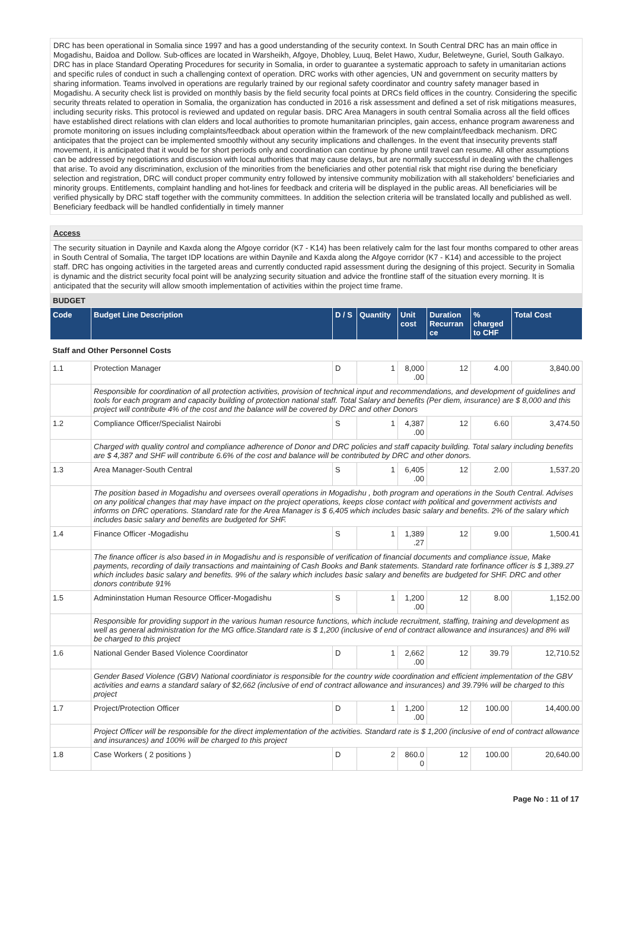DRC has been operational in Somalia since 1997 and has a good understanding of the security context. In South Central DRC has an main office in Mogadishu, Baidoa and Dollow. Sub-offices are located in Warsheikh, Afgoye, Dhobley, Luuq, Belet Hawo, Xudur, Beletweyne, Guriel, South Galkayo. DRC has in place Standard Operating Procedures for security in Somalia, in order to guarantee a systematic approach to safety in umanitarian actions and specific rules of conduct in such a challenging context of operation. DRC works with other agencies, UN and government on security matters by sharing information. Teams involved in operations are regularly trained by our regional safety coordinator and country safety manager based in Mogadishu. A security check list is provided on monthly basis by the field security focal points at DRCs field offices in the country. Considering the specific security threats related to operation in Somalia, the organization has conducted in 2016 a risk assessment and defined a set of risk mitigations measures, including security risks. This protocol is reviewed and updated on regular basis. DRC Area Managers in south central Somalia across all the field offices have established direct relations with clan elders and local authorities to promote humanitarian principles, gain access, enhance program awareness and promote monitoring on issues including complaints/feedback about operation within the framework of the new complaint/feedback mechanism. DRC anticipates that the project can be implemented smoothly without any security implications and challenges. In the event that insecurity prevents staff movement, it is anticipated that it would be for short periods only and coordination can continue by phone until travel can resume. All other assumptions can be addressed by negotiations and discussion with local authorities that may cause delays, but are normally successful in dealing with the challenges that arise. To avoid any discrimination, exclusion of the minorities from the beneficiaries and other potential risk that might rise during the beneficiary selection and registration, DRC will conduct proper community entry followed by intensive community mobilization with all stakeholders' beneficiaries and minority groups. Entitlements, complaint handling and hot-lines for feedback and criteria will be displayed in the public areas. All beneficiaries will be verified physically by DRC staff together with the community committees. In addition the selection criteria will be translated locally and published as well. Beneficiary feedback will be handled confidentially in timely manner
Access
The security situation in Daynile and Kaxda along the Afgoye corridor (K7 - K14) has been relatively calm for the last four months compared to other areas in South Central of Somalia, The target IDP locations are within Daynile and Kaxda along the Afgoye corridor (K7 - K14) and accessible to the project staff. DRC has ongoing activities in the targeted areas and currently conducted rapid assessment during the designing of this project. Security in Somalia is dynamic and the district security focal point will be analyzing security situation and advice the frontline staff of the situation every morning. It is anticipated that the security will allow smooth implementation of activities within the project time frame.
BUDGET
| Code | Budget Line Description | D / S | Quantity | Unit cost | Duration Recurran ce | % charged to CHF | Total Cost |
| --- | --- | --- | --- | --- | --- | --- | --- |
| Staff and Other Personnel Costs | | | | | | | |
| 1.1 | Protection Manager | D | 1 | 8,000 .00 | 12 | 4.00 | 3,840.00 |
| | Responsible for coordination of all protection activities, provision of technical input and recommendations, and development of guidelines and tools for each program and capacity building of protection national staff. Total Salary and benefits (Per diem, insurance) are $ 8,000 and this project will contribute 4% of the cost and the balance will be covered by DRC and other Donors | | | | | | |
| 1.2 | Compliance Officer/Specialist Nairobi | S | 1 | 4,387 .00 | 12 | 6.60 | 3,474.50 |
| | Charged with quality control and compliance adherence of Donor and DRC policies and staff capacity building. Total salary including benefits are $ 4,387 and SHF will contribute 6.6% of the cost and balance will be contributed by DRC and other donors. | | | | | | |
| 1.3 | Area Manager-South Central | S | 1 | 6,405 .00 | 12 | 2.00 | 1,537.20 |
| | The position based in Mogadishu and oversees overall operations in Mogadishu , both program and operations in the South Central. Advises on any political changes that may have impact on the project operations, keeps close contact with political and government activists and informs on DRC operations. Standard rate for the Area Manager is $ 6,405 which includes basic salary and benefits. 2% of the salary which includes basic salary and benefits are budgeted for SHF. | | | | | | |
| 1.4 | Finance Officer -Mogadishu | S | 1 | 1,389 .27 | 12 | 9.00 | 1,500.41 |
| | The finance officer is also based in in Mogadishu and is responsible of verification of financial documents and compliance issue, Make payments, recording of daily transactions and maintaining of Cash Books and Bank statements. Standard rate forfinance officer is $ 1,389.27 which includes basic salary and benefits. 9% of the salary which includes basic salary and benefits are budgeted for SHF. DRC and other donors contribute 91% | | | | | | |
| 1.5 | Admininstation Human Resource Officer-Mogadishu | S | 1 | 1,200 .00 | 12 | 8.00 | 1,152.00 |
| | Responsible for providing support in the various human resource functions, which include recruitment, staffing, training and development as well as general administration for the MG office.Standard rate is $ 1,200 (inclusive of end of contract allowance and insurances) and 8% will be charged to this project | | | | | | |
| 1.6 | National Gender Based Violence Coordinator | D | 1 | 2,662 .00 | 12 | 39.79 | 12,710.52 |
| | Gender Based Violence (GBV) National coordiniator is responsible for the country wide coordination and efficient implementation of the GBV activities and earns a standard salary of $2,662 (inclusive of end of contract allowance and insurances) and 39.79% will be charged to this project | | | | | | |
| 1.7 | Project/Protection Officer | D | 1 | 1,200 .00 | 12 | 100.00 | 14,400.00 |
| | Project Officer will be responsible for the direct implementation of the activities. Standard rate is $ 1,200 (inclusive of end of contract allowance and insurances) and 100% will be charged to this project | | | | | | |
| 1.8 | Case Workers ( 2 positions ) | D | 2 | 860.0 0 | 12 | 100.00 | 20,640.00 |
Page No : 11 of 17